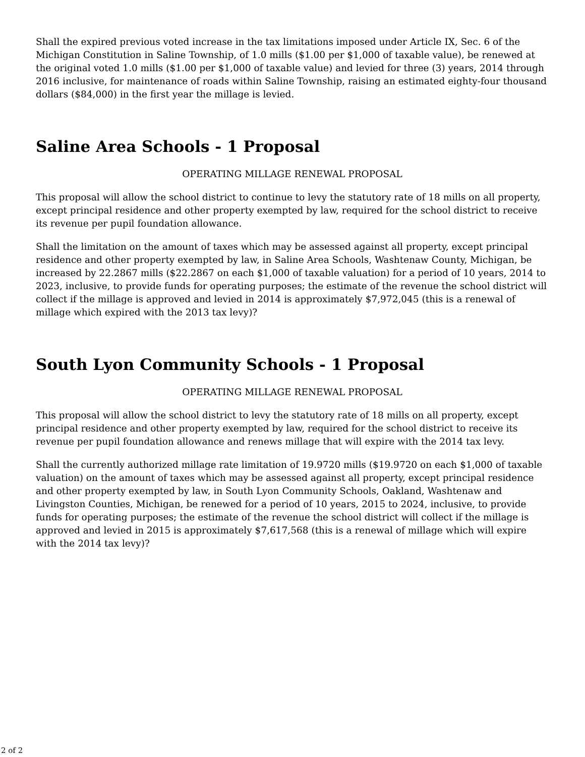Shall the expired previous voted increase in the tax limitations imposed under Article IX, Sec. 6 of the Michigan Constitution in Saline Township, of 1.0 mills ($1.00 per $1,000 of taxable value), be renewed at the original voted 1.0 mills ($1.00 per $1,000 of taxable value) and levied for three (3) years, 2014 through 2016 inclusive, for maintenance of roads within Saline Township, raising an estimated eighty-four thousand dollars ($84,000) in the first year the millage is levied.
Saline Area Schools - 1 Proposal
OPERATING MILLAGE RENEWAL PROPOSAL
This proposal will allow the school district to continue to levy the statutory rate of 18 mills on all property, except principal residence and other property exempted by law, required for the school district to receive its revenue per pupil foundation allowance.
Shall the limitation on the amount of taxes which may be assessed against all property, except principal residence and other property exempted by law, in Saline Area Schools, Washtenaw County, Michigan, be increased by 22.2867 mills ($22.2867 on each $1,000 of taxable valuation) for a period of 10 years, 2014 to 2023, inclusive, to provide funds for operating purposes; the estimate of the revenue the school district will collect if the millage is approved and levied in 2014 is approximately $7,972,045 (this is a renewal of millage which expired with the 2013 tax levy)?
South Lyon Community Schools - 1 Proposal
OPERATING MILLAGE RENEWAL PROPOSAL
This proposal will allow the school district to levy the statutory rate of 18 mills on all property, except principal residence and other property exempted by law, required for the school district to receive its revenue per pupil foundation allowance and renews millage that will expire with the 2014 tax levy.
Shall the currently authorized millage rate limitation of 19.9720 mills ($19.9720 on each $1,000 of taxable valuation) on the amount of taxes which may be assessed against all property, except principal residence and other property exempted by law, in South Lyon Community Schools, Oakland, Washtenaw and Livingston Counties, Michigan, be renewed for a period of 10 years, 2015 to 2024, inclusive, to provide funds for operating purposes; the estimate of the revenue the school district will collect if the millage is approved and levied in 2015 is approximately $7,617,568 (this is a renewal of millage which will expire with the 2014 tax levy)?
2 of 2